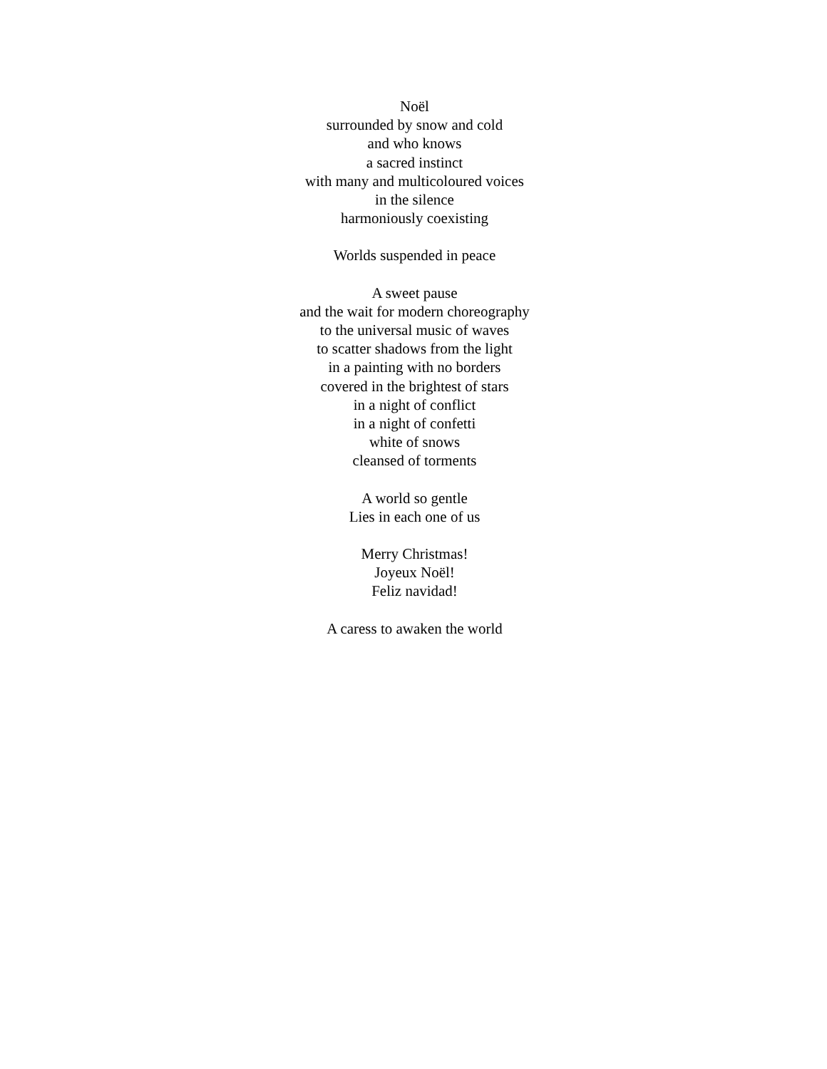Noël
surrounded by snow and cold
and who knows
a sacred instinct
with many and multicoloured voices
in the silence
harmoniously coexisting
Worlds suspended in peace
A sweet pause
and the wait for modern choreography
to the universal music of waves
to scatter shadows from the light
in a painting with no borders
covered in the brightest of stars
in a night of conflict
in a night of confetti
white of snows
cleansed of torments
A world so gentle
Lies in each one of us
Merry Christmas!
Joyeux Noël!
Feliz navidad!
A caress to awaken the world